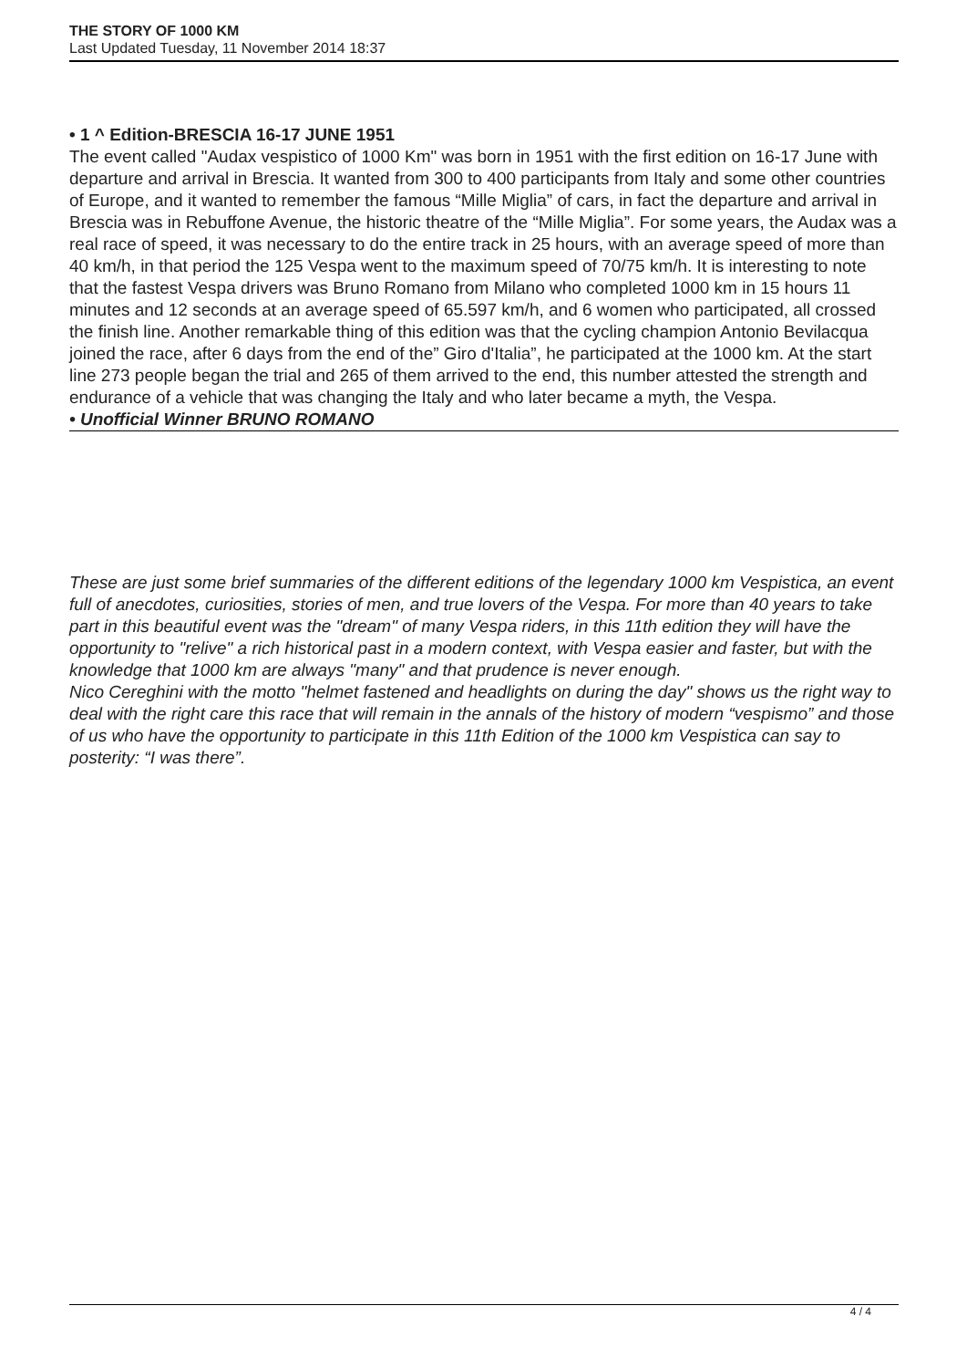THE STORY OF 1000 KM
Last Updated Tuesday, 11 November 2014 18:37
• 1 ^ Edition-BRESCIA 16-17 JUNE 1951
The event called "Audax vespistico of 1000 Km" was born in 1951 with the first edition on 16-17 June with departure and arrival in Brescia. It wanted from 300 to 400 participants from Italy and some other countries of Europe, and it wanted to remember the famous “Mille Miglia” of cars, in fact the departure and arrival in Brescia was in Rebuffone Avenue, the historic theatre of the “Mille Miglia”. For some years, the Audax was a real race of speed, it was necessary to do the entire track in 25 hours, with an average speed of more than 40 km/h, in that period the 125 Vespa went to the maximum speed of 70/75 km/h. It is interesting to note that the fastest Vespa drivers was Bruno Romano from Milano who completed 1000 km in 15 hours 11 minutes and 12 seconds at an average speed of 65.597 km/h, and 6 women who participated, all crossed the finish line. Another remarkable thing of this edition was that the cycling champion Antonio Bevilacqua joined the race, after 6 days from the end of the” Giro d'Italia”, he participated at the 1000 km. At the start line 273 people began the trial and 265 of them arrived to the end, this number attested the strength and endurance of a vehicle that was changing the Italy and who later became a myth, the Vespa.
• Unofficial Winner BRUNO ROMANO
These are just some brief summaries of the different editions of the legendary 1000 km Vespistica, an event full of anecdotes, curiosities, stories of men, and true lovers of the Vespa. For more than 40 years to take part in this beautiful event was the "dream" of many Vespa riders, in this 11th edition they will have the opportunity to "relive" a rich historical past in a modern context, with Vespa easier and faster, but with the knowledge that 1000 km are always "many" and that prudence is never enough.
Nico Cereghini with the motto "helmet fastened and headlights on during the day" shows us the right way to deal with the right care this race that will remain in the annals of the history of modern “vespismo” and those of us who have the opportunity to participate in this 11th Edition of the 1000 km Vespistica can say to posterity: “I was there”.
4 / 4